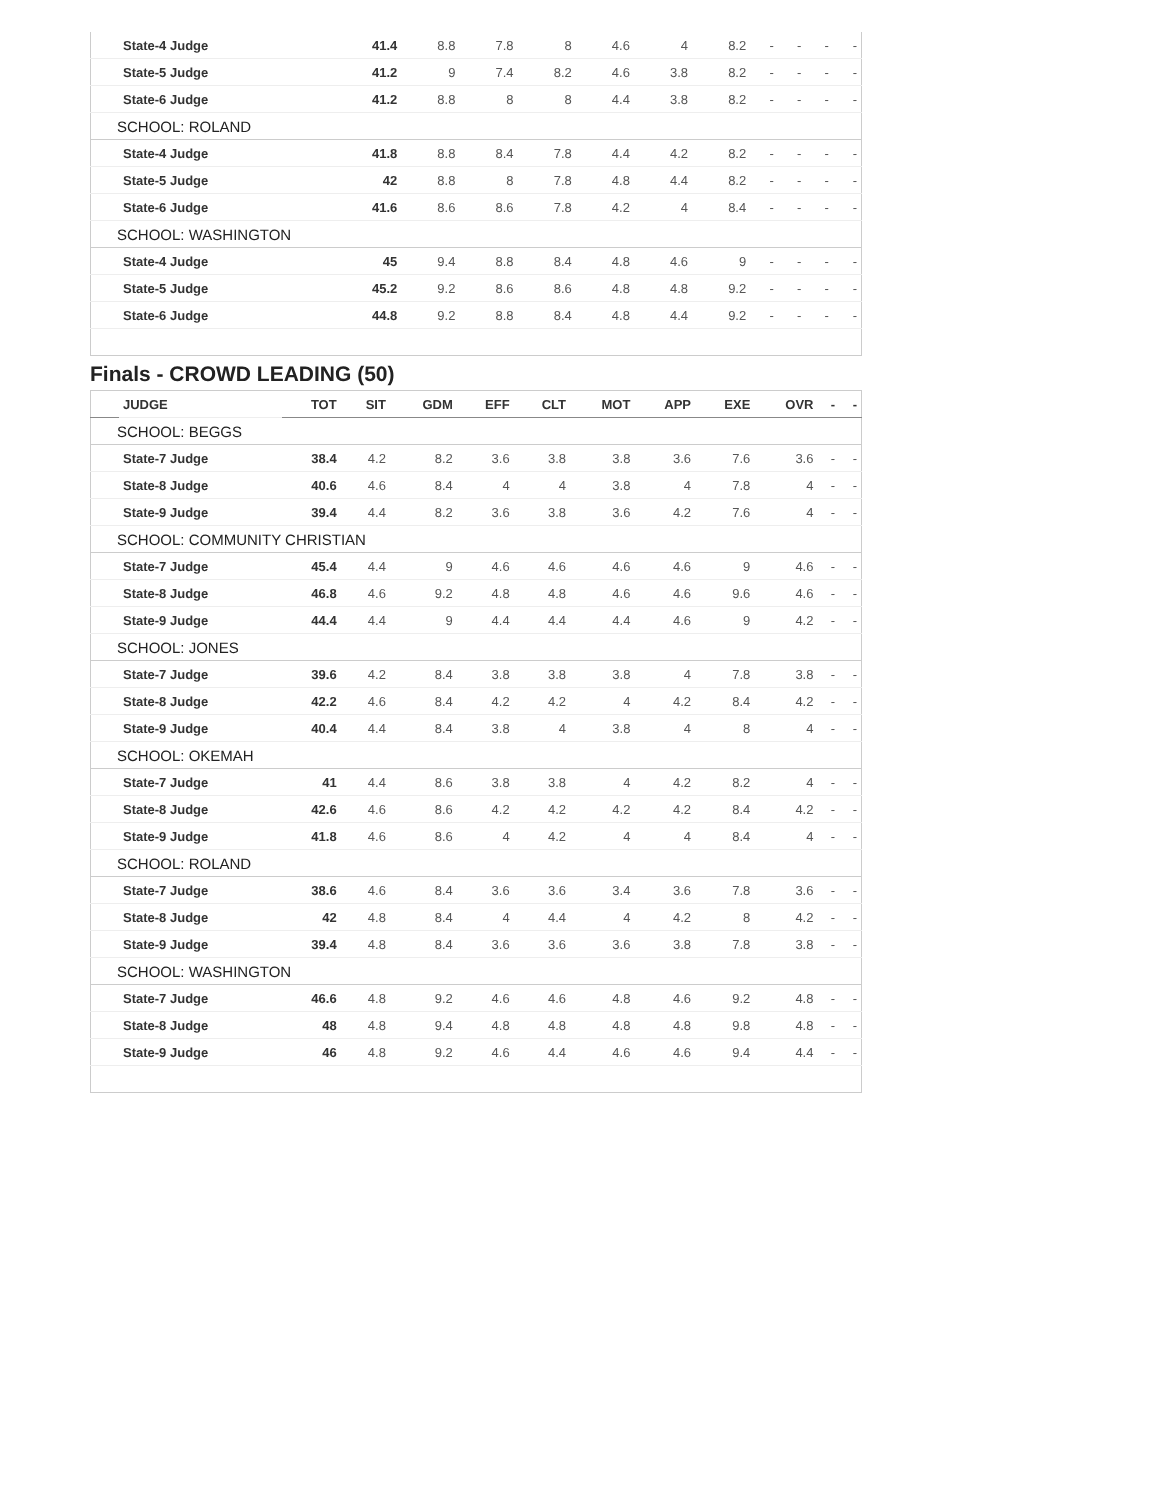| | State-4 Judge | 41.4 | 8.8 | 7.8 | 8 | 4.6 | 4 | 8.2 | - | - | - | - |
| | State-5 Judge | 41.2 | 9 | 7.4 | 8.2 | 4.6 | 3.8 | 8.2 | - | - | - | - |
| | State-6 Judge | 41.2 | 8.8 | 8 | 8 | 4.4 | 3.8 | 8.2 | - | - | - | - |
| SCHOOL: ROLAND | | | | | | | | | | | | |
| | State-4 Judge | 41.8 | 8.8 | 8.4 | 7.8 | 4.4 | 4.2 | 8.2 | - | - | - | - |
| | State-5 Judge | 42 | 8.8 | 8 | 7.8 | 4.8 | 4.4 | 8.2 | - | - | - | - |
| | State-6 Judge | 41.6 | 8.6 | 8.6 | 7.8 | 4.2 | 4 | 8.4 | - | - | - | - |
| SCHOOL: WASHINGTON | | | | | | | | | | | | |
| | State-4 Judge | 45 | 9.4 | 8.8 | 8.4 | 4.8 | 4.6 | 9 | - | - | - | - |
| | State-5 Judge | 45.2 | 9.2 | 8.6 | 8.6 | 4.8 | 4.8 | 9.2 | - | - | - | - |
| | State-6 Judge | 44.8 | 9.2 | 8.8 | 8.4 | 4.8 | 4.4 | 9.2 | - | - | - | - |
Finals - CROWD LEADING (50)
| | JUDGE | TOT | SIT | GDM | EFF | CLT | MOT | APP | EXE | OVR | - | - |
| --- | --- | --- | --- | --- | --- | --- | --- | --- | --- | --- | --- | --- |
| SCHOOL: BEGGS | | | | | | | | | | | | |
| | State-7 Judge | 38.4 | 4.2 | 8.2 | 3.6 | 3.8 | 3.8 | 3.6 | 7.6 | 3.6 | - | - |
| | State-8 Judge | 40.6 | 4.6 | 8.4 | 4 | 4 | 3.8 | 4 | 7.8 | 4 | - | - |
| | State-9 Judge | 39.4 | 4.4 | 8.2 | 3.6 | 3.8 | 3.6 | 4.2 | 7.6 | 4 | - | - |
| SCHOOL: COMMUNITY CHRISTIAN | | | | | | | | | | | | |
| | State-7 Judge | 45.4 | 4.4 | 9 | 4.6 | 4.6 | 4.6 | 4.6 | 9 | 4.6 | - | - |
| | State-8 Judge | 46.8 | 4.6 | 9.2 | 4.8 | 4.8 | 4.6 | 4.6 | 9.6 | 4.6 | - | - |
| | State-9 Judge | 44.4 | 4.4 | 9 | 4.4 | 4.4 | 4.4 | 4.6 | 9 | 4.2 | - | - |
| SCHOOL: JONES | | | | | | | | | | | | |
| | State-7 Judge | 39.6 | 4.2 | 8.4 | 3.8 | 3.8 | 3.8 | 4 | 7.8 | 3.8 | - | - |
| | State-8 Judge | 42.2 | 4.6 | 8.4 | 4.2 | 4.2 | 4 | 4.2 | 8.4 | 4.2 | - | - |
| | State-9 Judge | 40.4 | 4.4 | 8.4 | 3.8 | 4 | 3.8 | 4 | 8 | 4 | - | - |
| SCHOOL: OKEMAH | | | | | | | | | | | | |
| | State-7 Judge | 41 | 4.4 | 8.6 | 3.8 | 3.8 | 4 | 4.2 | 8.2 | 4 | - | - |
| | State-8 Judge | 42.6 | 4.6 | 8.6 | 4.2 | 4.2 | 4.2 | 4.2 | 8.4 | 4.2 | - | - |
| | State-9 Judge | 41.8 | 4.6 | 8.6 | 4 | 4.2 | 4 | 4 | 8.4 | 4 | - | - |
| SCHOOL: ROLAND | | | | | | | | | | | | |
| | State-7 Judge | 38.6 | 4.6 | 8.4 | 3.6 | 3.6 | 3.4 | 3.6 | 7.8 | 3.6 | - | - |
| | State-8 Judge | 42 | 4.8 | 8.4 | 4 | 4.4 | 4 | 4.2 | 8 | 4.2 | - | - |
| | State-9 Judge | 39.4 | 4.8 | 8.4 | 3.6 | 3.6 | 3.6 | 3.8 | 7.8 | 3.8 | - | - |
| SCHOOL: WASHINGTON | | | | | | | | | | | | |
| | State-7 Judge | 46.6 | 4.8 | 9.2 | 4.6 | 4.6 | 4.8 | 4.6 | 9.2 | 4.8 | - | - |
| | State-8 Judge | 48 | 4.8 | 9.4 | 4.8 | 4.8 | 4.8 | 4.8 | 9.8 | 4.8 | - | - |
| | State-9 Judge | 46 | 4.8 | 9.2 | 4.6 | 4.4 | 4.6 | 4.6 | 9.4 | 4.4 | - | - |